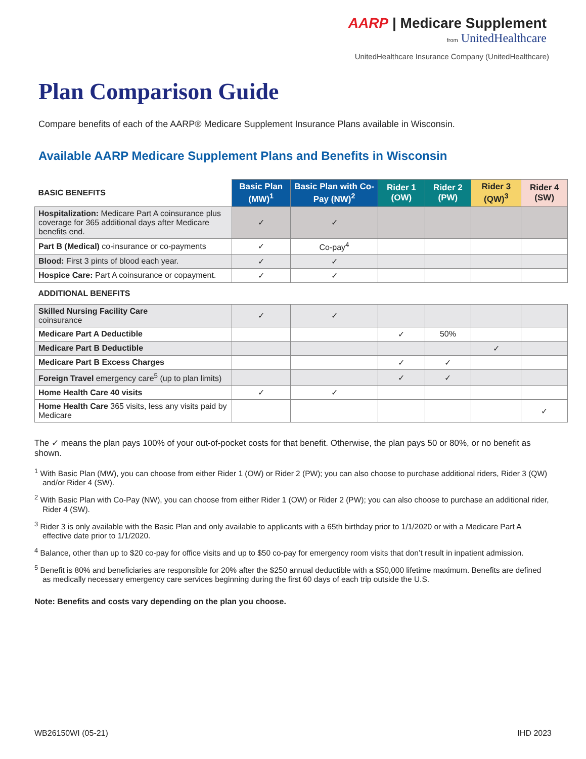AARP | Medicare Supplement
from UnitedHealthcare
UnitedHealthcare Insurance Company (UnitedHealthcare)
Plan Comparison Guide
Compare benefits of each of the AARP® Medicare Supplement Insurance Plans available in Wisconsin.
Available AARP Medicare Supplement Plans and Benefits in Wisconsin
| BASIC BENEFITS | Basic Plan (MW)<sup>1</sup> | Basic Plan with Co-Pay (NW)<sup>2</sup> | Rider 1 (OW) | Rider 2 (PW) | Rider 3 (QW)<sup>3</sup> | Rider 4 (SW) |
| Hospitalization: Medicare Part A coinsurance plus coverage for 365 additional days after Medicare benefits end. | ✓ | ✓ | | | | |
| Part B (Medical) co-insurance or co-payments | ✓ | Co-pay<sup>4</sup> | | | | |
| Blood: First 3 pints of blood each year. | ✓ | ✓ | | | | |
| Hospice Care: Part A coinsurance or copayment. | ✓ | ✓ | | | | |
| ADDITIONAL BENEFITS | | | | | | |
| Skilled Nursing Facility Care coinsurance | ✓ | ✓ | | | | |
| Medicare Part A Deductible | | | ✓ | 50% | | |
| Medicare Part B Deductible | | | | | ✓ | |
| Medicare Part B Excess Charges | | | ✓ | ✓ | | |
| Foreign Travel emergency care<sup>5</sup> (up to plan limits) | | | ✓ | ✓ | | |
| Home Health Care 40 visits | ✓ | ✓ | | | | |
| Home Health Care 365 visits, less any visits paid by Medicare | | | | | | ✓ |
The ✓ means the plan pays 100% of your out-of-pocket costs for that benefit. Otherwise, the plan pays 50 or 80%, or no benefit as shown.
<sup>1</sup> With Basic Plan (MW), you can choose from either Rider 1 (OW) or Rider 2 (PW); you can also choose to purchase additional riders, Rider 3 (QW) and/or Rider 4 (SW).
<sup>2</sup> With Basic Plan with Co-Pay (NW), you can choose from either Rider 1 (OW) or Rider 2 (PW); you can also choose to purchase an additional rider, Rider 4 (SW).
<sup>3</sup> Rider 3 is only available with the Basic Plan and only available to applicants with a 65th birthday prior to 1/1/2020 or with a Medicare Part A effective date prior to 1/1/2020.
<sup>4</sup> Balance, other than up to $20 co-pay for office visits and up to $50 co-pay for emergency room visits that don’t result in inpatient admission.
<sup>5</sup> Benefit is 80% and beneficiaries are responsible for 20% after the $250 annual deductible with a $50,000 lifetime maximum. Benefits are defined as medically necessary emergency care services beginning during the first 60 days of each trip outside the U.S.
Note: Benefits and costs vary depending on the plan you choose.
WB26150WI (05-21) IHD 2023